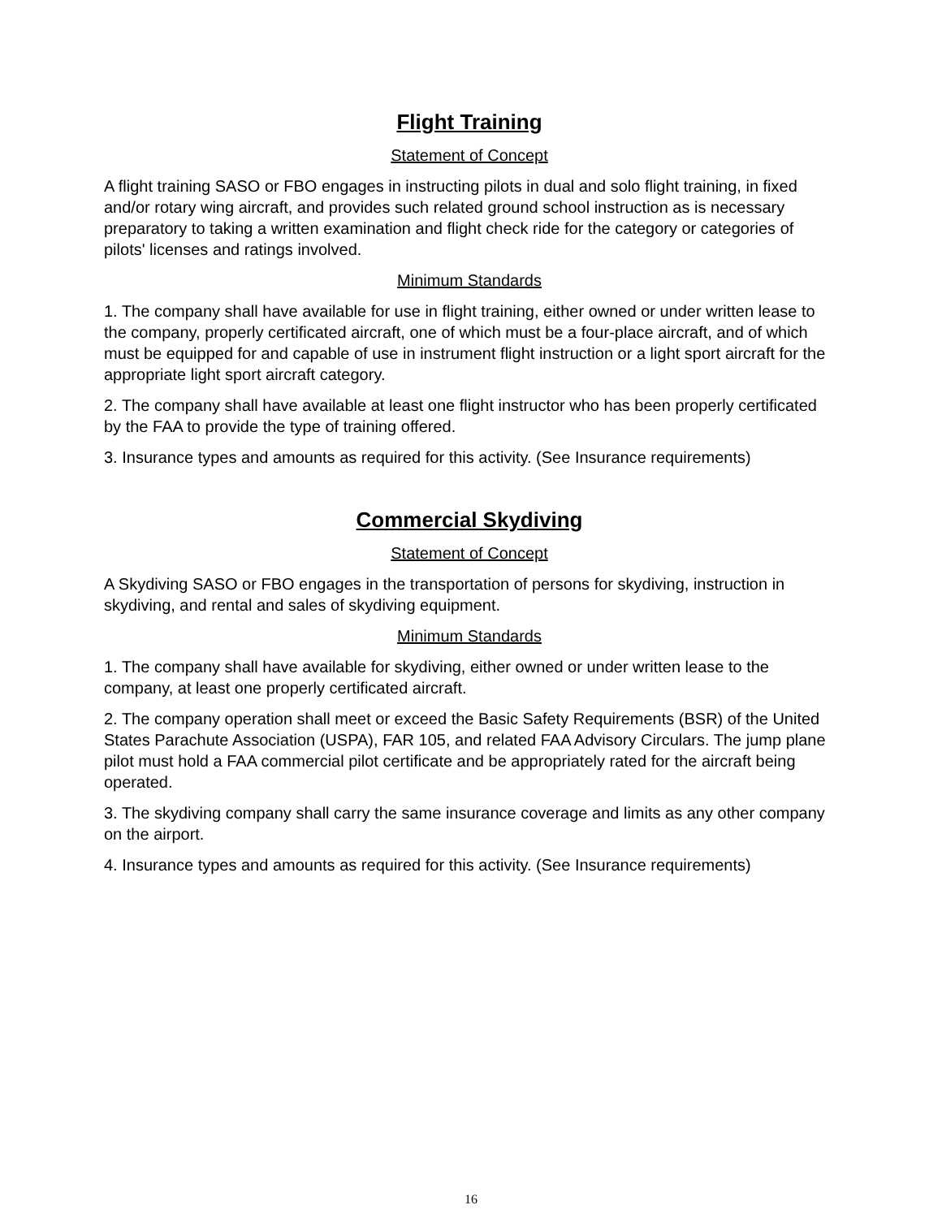Flight Training
Statement of Concept
A flight training SASO or FBO engages in instructing pilots in dual and solo flight training, in fixed and/or rotary wing aircraft, and provides such related ground school instruction as is necessary preparatory to taking a written examination and flight check ride for the category or categories of pilots' licenses and ratings involved.
Minimum Standards
1. The company shall have available for use in flight training, either owned or under written lease to the company, properly certificated aircraft, one of which must be a four-place aircraft, and of which must be equipped for and capable of use in instrument flight instruction or a light sport aircraft for the appropriate light sport aircraft category.
2. The company shall have available at least one flight instructor who has been properly certificated by the FAA to provide the type of training offered.
3. Insurance types and amounts as required for this activity. (See Insurance requirements)
Commercial Skydiving
Statement of Concept
A Skydiving SASO or FBO engages in the transportation of persons for skydiving, instruction in skydiving, and rental and sales of skydiving equipment.
Minimum Standards
1. The company shall have available for skydiving, either owned or under written lease to the company, at least one properly certificated aircraft.
2. The company operation shall meet or exceed the Basic Safety Requirements (BSR) of the United States Parachute Association (USPA), FAR 105, and related FAA Advisory Circulars. The jump plane pilot must hold a FAA commercial pilot certificate and be appropriately rated for the aircraft being operated.
3. The skydiving company shall carry the same insurance coverage and limits as any other company on the airport.
4. Insurance types and amounts as required for this activity. (See Insurance requirements)
16